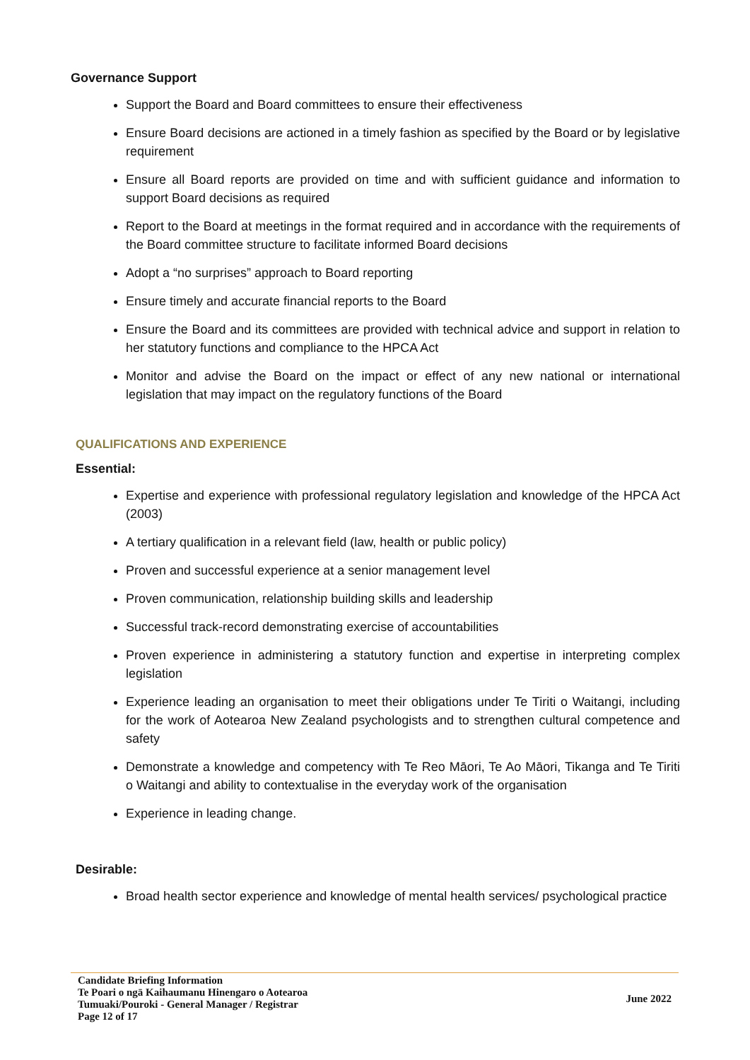Governance Support
Support the Board and Board committees to ensure their effectiveness
Ensure Board decisions are actioned in a timely fashion as specified by the Board or by legislative requirement
Ensure all Board reports are provided on time and with sufficient guidance and information to support Board decisions as required
Report to the Board at meetings in the format required and in accordance with the requirements of the Board committee structure to facilitate informed Board decisions
Adopt a “no surprises” approach to Board reporting
Ensure timely and accurate financial reports to the Board
Ensure the Board and its committees are provided with technical advice and support in relation to her statutory functions and compliance to the HPCA Act
Monitor and advise the Board on the impact or effect of any new national or international legislation that may impact on the regulatory functions of the Board
QUALIFICATIONS AND EXPERIENCE
Essential:
Expertise and experience with professional regulatory legislation and knowledge of the HPCA Act (2003)
A tertiary qualification in a relevant field (law, health or public policy)
Proven and successful experience at a senior management level
Proven communication, relationship building skills and leadership
Successful track-record demonstrating exercise of accountabilities
Proven experience in administering a statutory function and expertise in interpreting complex legislation
Experience leading an organisation to meet their obligations under Te Tiriti o Waitangi, including for the work of Aotearoa New Zealand psychologists and to strengthen cultural competence and safety
Demonstrate a knowledge and competency with Te Reo Māori, Te Ao Māori, Tikanga and Te Tiriti o Waitangi and ability to contextualise in the everyday work of the organisation
Experience in leading change.
Desirable:
Broad health sector experience and knowledge of mental health services/ psychological practice
Candidate Briefing Information
Te Poari o ngā Kaihaumanu Hinengaro o Aotearoa
Tumuaki/Pouroki - General Manager / Registrar
Page 12 of 17
June 2022